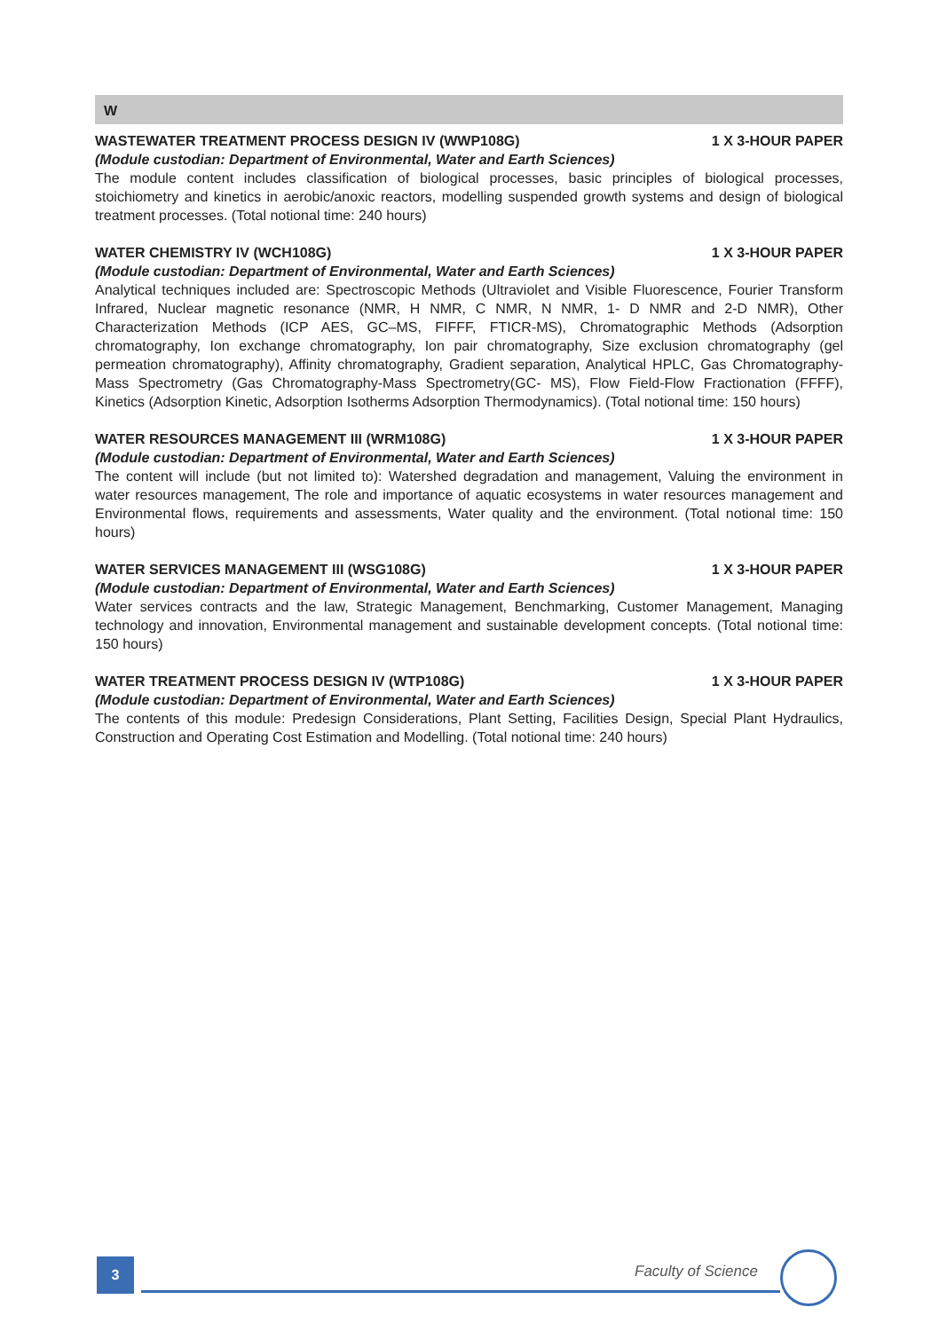W
WASTEWATER TREATMENT PROCESS DESIGN IV (WWP108G) 1 X 3-HOUR PAPER
(Module custodian: Department of Environmental, Water and Earth Sciences)
The module content includes classification of biological processes, basic principles of biological processes, stoichiometry and kinetics in aerobic/anoxic reactors, modelling suspended growth systems and design of biological treatment processes. (Total notional time: 240 hours)
WATER CHEMISTRY IV (WCH108G) 1 X 3-HOUR PAPER
(Module custodian: Department of Environmental, Water and Earth Sciences)
Analytical techniques included are: Spectroscopic Methods (Ultraviolet and Visible Fluorescence, Fourier Transform Infrared, Nuclear magnetic resonance (NMR, H NMR, C NMR, N NMR, 1- D NMR and 2-D NMR), Other Characterization Methods (ICP AES, GC–MS, FIFFF, FTICR-MS), Chromatographic Methods (Adsorption chromatography, Ion exchange chromatography, Ion pair chromatography, Size exclusion chromatography (gel permeation chromatography), Affinity chromatography, Gradient separation, Analytical HPLC, Gas Chromatography-Mass Spectrometry (Gas Chromatography-Mass Spectrometry(GC- MS), Flow Field-Flow Fractionation (FFFF), Kinetics (Adsorption Kinetic, Adsorption Isotherms Adsorption Thermodynamics). (Total notional time: 150 hours)
WATER RESOURCES MANAGEMENT III (WRM108G) 1 X 3-HOUR PAPER
(Module custodian: Department of Environmental, Water and Earth Sciences)
The content will include (but not limited to): Watershed degradation and management, Valuing the environment in water resources management, The role and importance of aquatic ecosystems in water resources management and Environmental flows, requirements and assessments, Water quality and the environment. (Total notional time: 150 hours)
WATER SERVICES MANAGEMENT III (WSG108G) 1 X 3-HOUR PAPER
(Module custodian: Department of Environmental, Water and Earth Sciences)
Water services contracts and the law, Strategic Management, Benchmarking, Customer Management, Managing technology and innovation, Environmental management and sustainable development concepts. (Total notional time: 150 hours)
WATER TREATMENT PROCESS DESIGN IV (WTP108G) 1 X 3-HOUR PAPER
(Module custodian: Department of Environmental, Water and Earth Sciences)
The contents of this module: Predesign Considerations, Plant Setting, Facilities Design, Special Plant Hydraulics, Construction and Operating Cost Estimation and Modelling. (Total notional time: 240 hours)
3 Faculty of Science